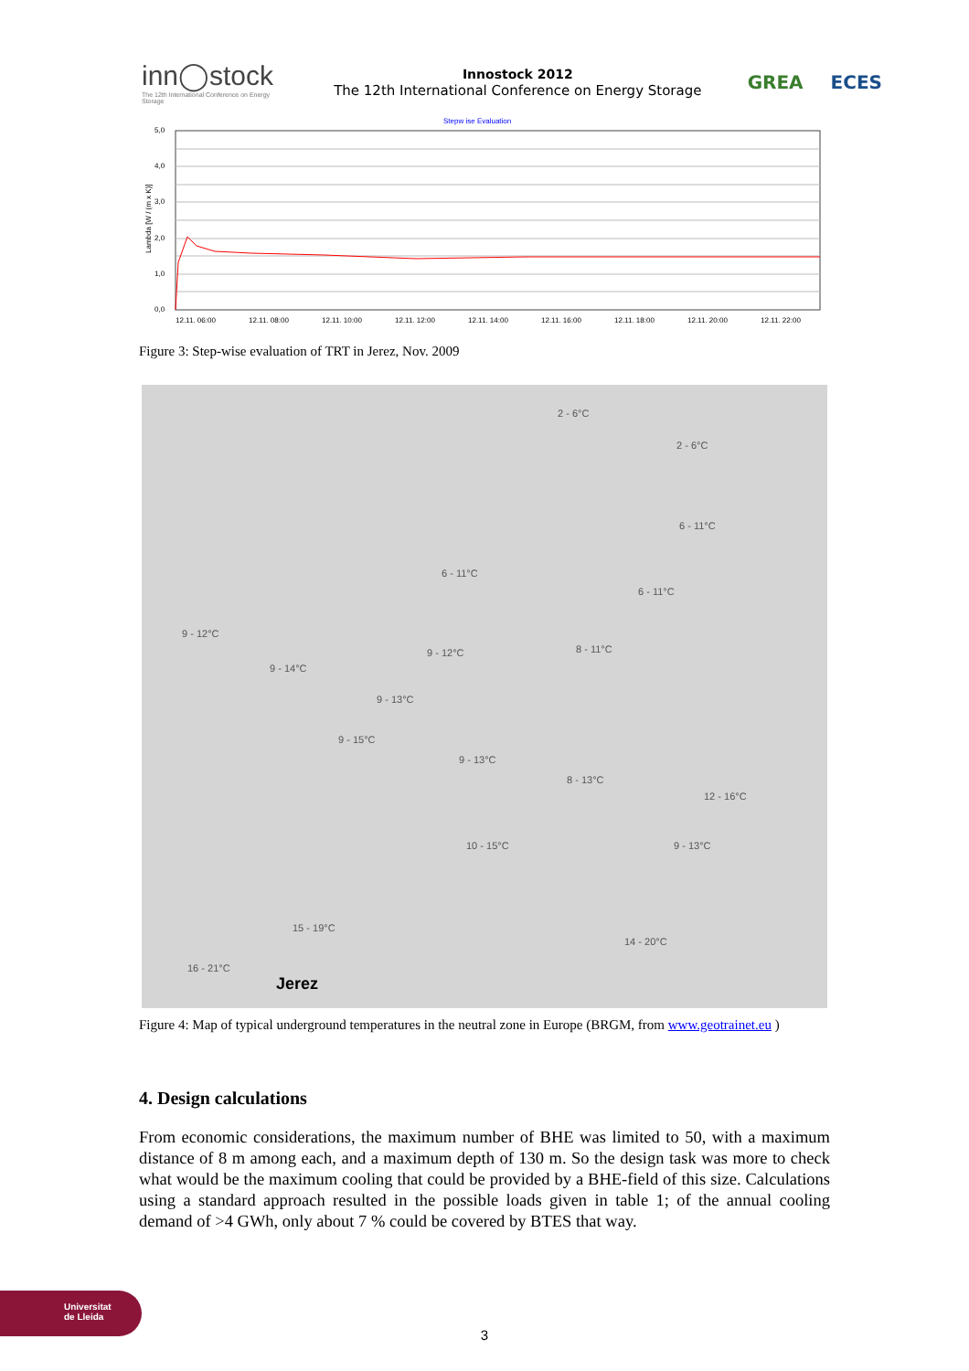inn◯stock
The 12th International Conference on Energy Storage
Innostock 2012
The 12th International Conference on Energy Storage
GREA ECES
Stepw ise Evaluation
5,0
4,0
3,0
2,0
1,0
0,0
Lambda [W / (m x K)]
12.11. 06:00
12.11. 08:00
12.11. 10:00
12.11. 12:00
12.11. 14:00
12.11. 16:00
12.11. 18:00
12.11. 20:00
12.11. 22:00
Figure 3: Step-wise evaluation of TRT in Jerez, Nov. 2009
2 - 6°C
2 - 6°C
6 - 11°C
6 - 11°C
6 - 11°C
9 - 12°C
9 - 14°C
9 - 12°C 8 - 11°C
9 - 13°C
9 - 15°C
9 - 13°C
8 - 13°C
12 - 16°C
10 - 15°C 9 - 13°C
15 - 19°C
14 - 20°C
16 - 21°C
Jerez
Figure 4: Map of typical underground temperatures in the neutral zone in Europe (BRGM, from www.geotrainet.eu )
4. Design calculations
From economic considerations, the maximum number of BHE was limited to 50, with a maximum distance of 8 m among each, and a maximum depth of 130 m. So the design task was more to check what would be the maximum cooling that could be provided by a BHE-field of this size. Calculations using a standard approach resulted in the possible loads given in table 1; of the annual cooling demand of >4 GWh, only about 7 % could be covered by BTES that way.
Universitat
de Lleida
3